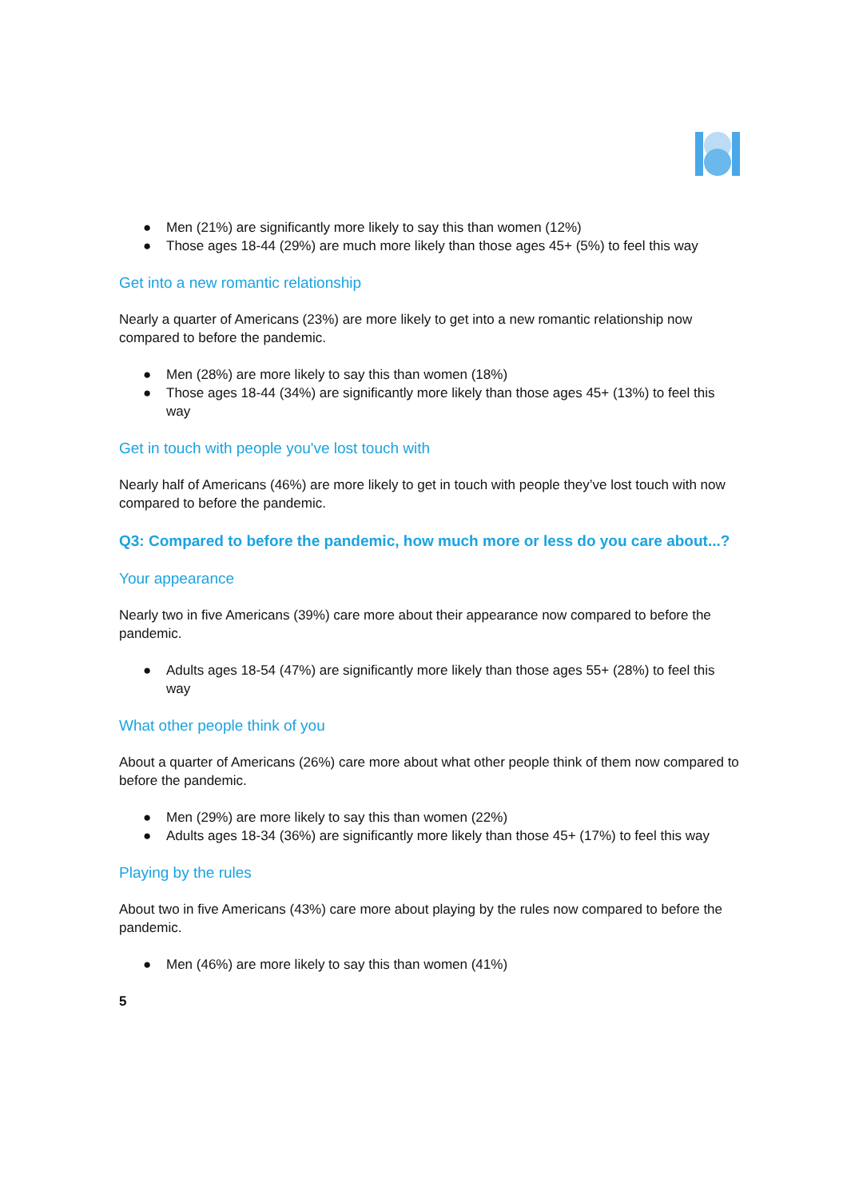● Men (21%) are significantly more likely to say this than women (12%)
● Those ages 18-44 (29%) are much more likely than those ages 45+ (5%) to feel this way
Get into a new romantic relationship
Nearly a quarter of Americans (23%) are more likely to get into a new romantic relationship now compared to before the pandemic.
● Men (28%) are more likely to say this than women (18%)
● Those ages 18-44 (34%) are significantly more likely than those ages 45+ (13%) to feel this way
Get in touch with people you've lost touch with
Nearly half of Americans (46%) are more likely to get in touch with people they’ve lost touch with now compared to before the pandemic.
Q3: Compared to before the pandemic, how much more or less do you care about...?
Your appearance
Nearly two in five Americans (39%) care more about their appearance now compared to before the pandemic.
● Adults ages 18-54 (47%) are significantly more likely than those ages 55+ (28%) to feel this way
What other people think of you
About a quarter of Americans (26%) care more about what other people think of them now compared to before the pandemic.
● Men (29%) are more likely to say this than women (22%)
● Adults ages 18-34 (36%) are significantly more likely than those 45+ (17%) to feel this way
Playing by the rules
About two in five Americans (43%) care more about playing by the rules now compared to before the pandemic.
● Men (46%) are more likely to say this than women (41%)
5